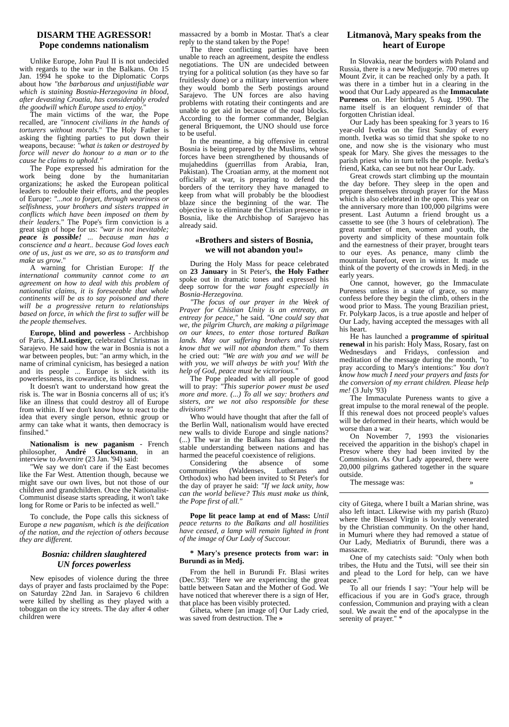DISARM THE AGRESSOR!
Pope condemns nationalism
Unlike Europe, John Paul II is not undecided with regards to the war in the Balkans. On 15 Jan. 1994 he spoke to the Diplomatic Corps about how "the barbarous and unjustifiable war which is staining Bosnia-Herzegovina in blood, after devasting Croatia, has considerably eroded the goodwill which Europe used to enjoy."
The main victims of the war, the Pope recalled, are "innocent civilians in the hands of torturers without morals." The Holy Father is asking the fighting parties to put down their weapons, because: "what is taken or destroyed by force will never do honour to a man or to the cause he claims to uphold."
The Pope expressed his admiration for the work being done by the humanitarian organizations; he asked the European political leaders to redouble their efforts, and the peoples of Europe: "...not to forget, through weariness or selfishness, your brothers and sisters trapped in conflicts which have been imposed on them by their leaders." The Pope's firm conviction is a great sign of hope for us: "war is not inevitable; peace is possible! ... because man has a conscience and a heart.. because God loves each one of us, just as we are, so as to transform and make us grow."
A warning for Christian Europe: If the international community cannot come to an agreement on how to deal with this problem of nationalist claims, it is foreseeable that whole continents will be as to say poisoned and there will be a progressive return to relationships based on force, in which the first to suffer will be the people themselves.
Europe, blind and powerless - Archbishop of Paris, J.M.Lustiger, celebrated Christmas in Sarajevo. He said how the war in Bosnia is not a war between peoples, but: "an army which, in the name of criminal cynicism, has besieged a nation and its people ... Europe is sick with its powerlessness, its cowardice, its blindness.
It doesn't want to understand how great the risk is. The war in Bosnia concerns all of us; it's like an illness that could destroy all of Europe from within. If we don't know how to react to the idea that every single person, ethnic group or army can take what it wants, then democracy is finsihed."
Nationalism is new paganism - French philosopher, André Glucksmann, in an interview to Avvenire (23 Jan. '94) said:
"We say we don't care if the East becomes like the Far West. Attention though, because we might save our own lives, but not those of our children and grandchildren. Once the Nationalist-Communist disease starts spreading, it won't take long for Rome or Paris to be infected as well."
To conclude, the Pope calls this sickness of Europe a new paganism, which is the deification of the nation, and the rejection of others because they are different.
Bosnia: children slaughtered
UN forces powerless
New episodes of violence during the three days of prayer and fasts proclaimed by the Pope: on Saturday 22nd Jan. in Sarajevo 6 children were killed by shelling as they played with a toboggan on the icy streets. The day after 4 other children were
massacred by a bomb in Mostar. That's a clear reply to the stand taken by the Pope!
The three conflicting parties have been unable to reach an agreement, despite the endless negotiations. The UN are undecided between trying for a political solution (as they have so far fruitlessly done) or a military intervention where they would bomb the Serb postings around Sarajevo. The UN forces are also having problems with rotating their contingents and are unable to get aid in because of the road blocks. According to the former commander, Belgian general Briquemont, the UNO should use force to be useful.
In the meantime, a big offensive in central Bosnia is being prepared by the Muslims, whose forces have been strengthened by thousands of mujaheddins (guerrillas from Arabia, Iran, Pakistan). The Croatian army, at the moment not officially at war, is preparing to defend the borders of the territory they have managed to keep from what will probably be the bloodiest blaze since the beginning of the war. The objective is to eliminate the Christian presence in Bosnia, like the Archbishop of Sarajevo has already said.
«Brothers and sisters of Bosnia,
we will not abandon you!»
During the Holy Mass for peace celebrated on 23 January in St Peter's, the Holy Father spoke out in dramatic tones and expressed his deep sorrow for the war fought especially in Bosnia-Herzegovina.
"The focus of our prayer in the Week of Prayer for Chistian Unity is an entreaty, an entreay for peace," he said. "One could say that we, the pilgrim Church, are making a pilgrimage on our knees, to enter those tortured Balkan lands. May our suffering brothers and sisters know that we will not abandon them." To them he cried out: "We are with you and we will be with you, we will always be with you! With the help of God, peace must be victorious."
The Pope pleaded with all people of good will to pray: "This superior power must be used more and more. (...) To all we say: brothers and sisters, are we not also responsible for these divisions?"
Who would have thought that after the fall of the Berlin Wall, nationalism would have erected new walls to divide Europe and single nations? (...) The war in the Balkans has damaged the stable understanding between nations and has harmed the peaceful coexistence of religions.
Considering the absence of some communities (Waldenses, Lutherans and Orthodox) who had been invited to St Peter's for the day of prayer he said: "If we lack unity, how can the world believe? This must make us think, the Pope first of all."
Pope lit peace lamp at end of Mass: Until peace returns to the Balkans and all hostilities have ceased, a lamp will remain lighted in front of the image of Our Lady of Succour.
* Mary's presence protects from war: in Burundi as in Medj.
From the hell in Burundi Fr. Blasi writes (Dec.'93): "Here we are experiencing the great battle between Satan and the Mother of God. We have noticed that wherever there is a sign of Her, that place has been visibly protected.
Giheta, where [an image of] Our Lady cried, was saved from destruction. The »
Litmanovà, Mary speaks from the heart of Europe
In Slovakia, near the borders with Poland and Russia, there is a new Medjugorje. 700 metres up Mount Zvir, it can be reached only by a path. It was there in a timber hut in a clearing in the wood that Our Lady appeared as the Immaculate Pureness on. Her birthday, 5 Aug. 1990. The name itself is an eloquent reminder of that forgotten Christian ideal.
Our Lady has been speaking for 3 years to 16 year-old Ivetka on the first Sunday of every month. Ivetka was so timid that she spoke to no one, and now she is the visionary who must speak for Mary. She gives the messages to the parish priest who in turn tells the people. Ivetka's friend, Katka, can see but not hear Our Lady.
Great crowds start climbing up the mountain the day before. They sleep in the open and prepare themselves through prayer for the Mass which is also celebrated in the open. This year on the anniversary more than 100,000 pilgrims were present. Last Autumn a friend brought us a cassette to see (the 3 hours of celebration). The great number of men, women and youth, the poverty and simplicity of these mountain folk and the earnestness of their prayer, brought tears to our eyes. As penance, many climb the mountain barefoot, even in winter. It made us think of the poverty of the crowds in Medj. in the early years.
One cannot, however, go the Immaculate Pureness unless in a state of grace, so many confess before they begin the climb, others in the wood prior to Mass. The young Brazilian priest, Fr. Polykarp Jacos, is a true apostle and helper of Our Lady, having accepted the messages with all his heart.
He has launched a programme of spiritual renewal in his parish: Holy Mass, Rosary, fast on Wednesdays and Fridays, confession and meditation of the message during the month, "to pray according to Mary's intentions:" You don't know how much I need your prayers and fasts for the conversion of my errant children. Please help me! (3 July '93)
The Immaculate Pureness wants to give a great impulse to the moral renewal of the people. If this renewal does not proceed people's values will be deformed in their hearts, which would be worse than a war.
On November 7, 1993 the visionaries received the apparition in the bishop's chapel in Presov where they had been invited by the Commission. As Our Lady appeared, there were 20,000 pilgrims gathered together in the square outside.
The message was: »
city of Gitega, where I built a Marian shrine, was also left intact. Likewise with my parish (Ruzo) where the Blessed Virgin is lovingly venerated by the Christian community. On the other hand, in Mumuri where they had removed a statue of Our Lady, Mediatrix of Burundi, there was a massacre.
One of my catechists said: "Only when both tribes, the Hutu and the Tutsi, will see their sin and plead to the Lord for help, can we have peace."
To all our friends I say: "Your help will be efficacious if you are in God's grace, through confession, Communion and praying with a clean soul. We await the end of the apocalypse in the serenity of prayer." *